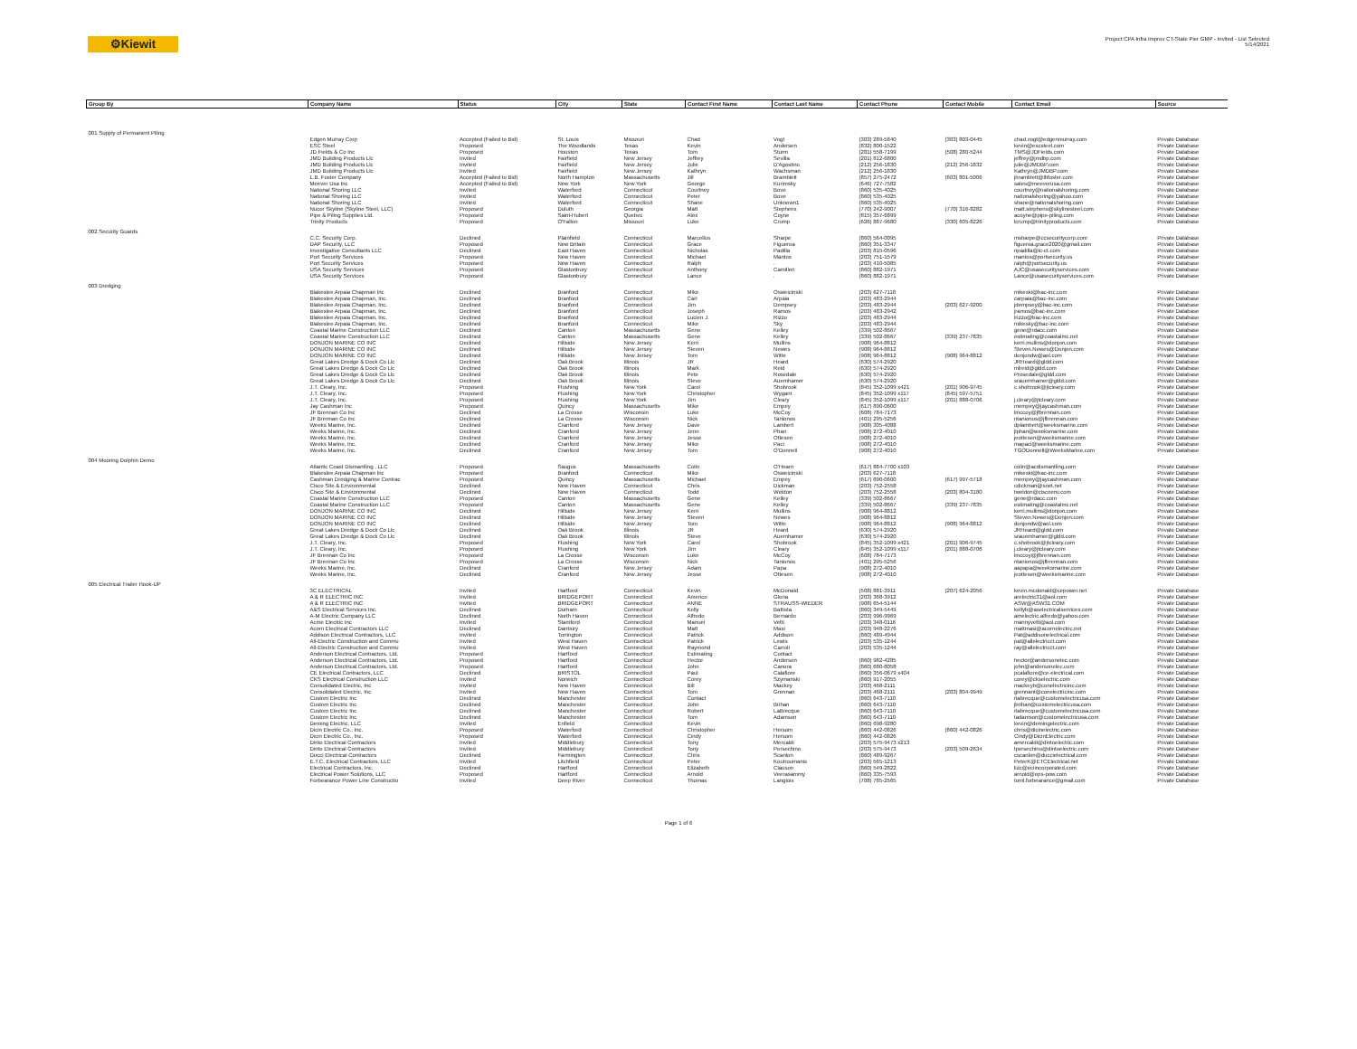⚙Kiewit
Project:CPA Infra Improv CT-State Pier GMP - Invited - List Selected
5/14/2021
| Group By | Company Name | Status | City | State | Contact First Name | Contact Last Name | Contact Phone | Contact Mobile | Contact Email | Source |
| --- | --- | --- | --- | --- | --- | --- | --- | --- | --- | --- |
| 001 Supply of Permanent Piling | | | | | | | | | | |
| | Edgen Murray Corp | Accepted (Failed to Bid) | St. Louis | Missouri | Chad | Vogt | (303) 289-5840 | (303) 803-0445 | chad.vogt@edgenmurray.com | Private Database |
| | ESC Steel | Proposed | The Woodlands | Texas | Kevin | Andersen | (832) 800-1522 | | kevin@escsteel.com | Private Database |
| | JD Fields & Co Inc | Proposed | Houston | Texas | Tom | Sturm | (281) 558-7199 | (508) 280-5244 | TMS@JDFields.com | Private Database |
| | JMD Building Products Llc | Invited | Fairfield | New Jersey | Jeffrey | Sevilla | (201) 812-6800 | | jeffrey@jmdbp.com | Private Database |
| | JMD Building Products Llc | Invited | Fairfield | New Jersey | Julie | D'Agostino | (212) 256-1830 | (212) 256-1832 | julie@JMDBP.com | Private Database |
| | JMD Building Products Llc | Invited | Fairfield | New Jersey | Kathryn | Wachsman | (212) 256-1830 | | Kathryn@JMDBP.com | Private Database |
| | L.B. Foster Company | Accepted (Failed to Bid) | North Hampton | Massachusetts | Jill | Bramblett | (857) 275-2472 | (603) 801-5006 | jbramblett@lbfoster.com | Private Database |
| | Meever Usa Inc | Accepted (Failed to Bid) | New York | New York | George | Kurimsky | (646) 727-7582 | | sales@meeverusa.com | Private Database |
| | National Shoring LLC | Invited | Waterford | Connecticut | Courtney | Bove | (860) 535-4025 | | courtney@nationalshoring.com | Private Database |
| | National Shoring LLC | Invited | Waterford | Connecticut | Peter | Bove | (860) 535-4025 | | nationalshoring@yahoo.com | Private Database |
| | National Shoring LLC | Invited | Waterford | Connecticut | Shane | Unknown1 | (860) 535-4025 | | shane@nationalshoring.com | Private Database |
| | Nucor Skyline (Skyline Steel, LLC) | Proposed | Duluth | Georgia | Matt | Stephens | (770) 242-9007 | (770) 316-8282 | matt.stephens@skylinesteel.com | Private Database |
| | Pipe & Piling Supplies Ltd. | Proposed | Saint-Hubert | Quebec | Alex | Coyne | (815) 357-6899 | | acoyne@pipe-piling.com | Private Database |
| | Trinity Products | Proposed | O'Fallon | Missouri | Luke | Crump | (636) 887-9680 | (330) 605-8226 | lcrump@trinityproducts.com | Private Database |
| 002 Security Guards | | | | | | | | | | |
| | C.C. Security Corp. | Declined | Plainfield | Connecticut | Marcellus | Sharpe | (860) 564-0095 | | msharpe@ccsecuritycorp.com | Private Database |
| | DAP Security, LLC | Proposed | New Britain | Connecticut | Grace | Figueroa | (860) 351-3347 | | figueroa.grace2020@gmail.com | Private Database |
| | Investigative Consultants LLC | Declined | East Haven | Connecticut | Nicholas | Padilla | (203) 815-0596 | | npadilla@ic-ct.com | Private Database |
| | Port Security Services | Proposed | New Haven | Connecticut | Michael | Mantos | (203) 751-1579 | | mantos@portsecurity.us | Private Database |
| | Port Security Services | Proposed | New Haven | Connecticut | Ralph | . | (203) 410-5085 | | ralph@portsecurity.us | Private Database |
| | USA Security Services | Proposed | Glastonbury | Connecticut | Anthony | Camilleri | (860) 882-1971 | | AJC@usasecurityservices.com | Private Database |
| | USA Security Services | Proposed | Glastonbury | Connecticut | Lance | . | (860) 882-1971 | | Lance@usasecurityservices.com | Private Database |
| 003 Dredging | | | | | | | | | | |
| | Blakeslee Arpaia Chapman Inc | Declined | Branford | Connecticut | Mike | Osweicinski | (203) 627-7118 | | mikeski@bac-inc.com | Private Database |
| | Blakeslee Arpaia Chapman, Inc. | Declined | Branford | Connecticut | Carl | Arpaia | (203) 483-2944 | | carpaia@bac-inc.com | Private Database |
| | Blakeslee Arpaia Chapman, Inc. | Declined | Branford | Connecticut | Jim | Dempsey | (203) 483-2944 | (203) 627-9200 | jdempsey@bac-inc.com | Private Database |
| | Blakeslee Arpaia Chapman, Inc. | Declined | Branford | Connecticut | Joseph | Ramos | (203) 483-2942 | | jramos@bac-inc.com | Private Database |
| | Blakeslee Arpaia Chapman, Inc. | Declined | Branford | Connecticut | Lucien J. | Rizzo | (203) 483-2944 | | lrizzo@bac-inc.com | Private Database |
| | Blakeslee Arpaia Chapman, Inc. | Declined | Branford | Connecticut | Mike | Sky | (203) 483-2944 | | mikesky@bac-inc.com | Private Database |
| | Coastal Marine Construction LLC | Declined | Canton | Massachusetts | Gene | Kelley | (339) 502-8667 | | gene@rdacc.com | Private Database |
| | Coastal Marine Construction LLC | Declined | Canton | Massachusetts | Gene | Kelley | (339) 502-8667 | (339) 237-7835 | estimating@coastalmc.net | Private Database |
| | DONJON MARINE CO INC | Declined | Hillside | New Jersey | Kerri | Mullins | (908) 964-8812 | | kerri.mullins@donjon.com | Private Database |
| | DONJON MARINE CO INC | Declined | Hillside | New Jersey | Steven | Newes | (908) 964-8812 | | Steven.Newes@Donjon.com | Private Database |
| | DONJON MARINE CO INC | Declined | Hillside | New Jersey | Tom | Witte | (908) 964-8812 | (908) 964-8812 | donjondw@aol.com | Private Database |
| | Great Lakes Dredge & Dock Co Llc | Declined | Oak Brook | Illinois | JR | Heard | (630) 574-2920 | | JRHeard@gldd.com | Private Database |
| | Great Lakes Dredge & Dock Co Llc | Declined | Oak Brook | Illinois | Mark | Reid | (630) 574-2920 | | mlreid@gldd.com | Private Database |
| | Great Lakes Dredge & Dock Co Llc | Declined | Oak Brook | Illinois | Pete | Rosedale | (630) 574-2920 | | Prosedale@gldd.com | Private Database |
| | Great Lakes Dredge & Dock Co Llc | Declined | Oak Brook | Illinois | Steve | Auernhamer | (630) 574-2920 | | srauernhamer@gldd.com | Private Database |
| | J.T. Cleary, Inc. | Proposed | Flushing | New York | Carol | Shobrook | (845) 352-1099 x421 | (201) 906-9745 | c.shobrook@jtcleary.com | Private Database |
| | J.T. Cleary, Inc. | Proposed | Flushing | New York | Christopher | Wygant | (845) 352-1099 x117 | (845) 597-5751 | | Private Database |
| | J.T. Cleary, Inc. | Proposed | Flushing | New York | Jim | Cleary | (845) 352-1099 x117 | (201) 888-0706 | j.cleary@jtcleary.com | Private Database |
| | Jay Cashman Inc | Proposed | Quincy | Massachusetts | Mike | Empey | (617) 890-0600 | | mempey@jaycashman.com | Private Database |
| | JF Brennan Co Inc | Declined | La Crosse | Wisconsin | Luke | McCoy | (608) 784-7173 | | lmccoy@jfbrennan.com | Private Database |
| | JF Brennan Co Inc | Declined | La Crosse | Wisconsin | Nick | Tanionos | (401) 295-5256 | | ntanionos@jfbrennan.com | Private Database |
| | Weeks Marine, Inc. | Declined | Cranford | New Jersey | Dave | Lambert | (908) 305-4088 | | dplambert@weeksmarine.com | Private Database |
| | Weeks Marine, Inc. | Declined | Cranford | New Jersey | Jenn | Phan | (908) 272-4010 | | jlphan@weeksmarine.com | Private Database |
| | Weeks Marine, Inc. | Declined | Cranford | New Jersey | Jesse | Ottesen | (908) 272-4010 | | jeottesen@weeksmarine.com | Private Database |
| | Weeks Marine, Inc. | Declined | Cranford | New Jersey | Mike | Paci | (908) 272-4010 | | mapaci@weeksmarine.com | Private Database |
| | Weeks Marine, Inc. | Declined | Cranford | New Jersey | Tom | O'Donnell | (908) 272-4010 | | TGODonnell@WeeksMarine.com | Private Database |
| 004 Mooring Dolphin Demo | | | | | | | | | | |
| | Atlantic Coast Dismantling , LLC | Proposed | Saugus | Massachusetts | Colin | O'Hearn | (617) 884-7700 x103 | | colin@acdismantling.com | Private Database |
| | Blakeslee Arpaia Chapman Inc | Proposed | Branford | Connecticut | Mike | Osweicinski | (203) 627-7118 | | mikeski@bac-inc.com | Private Database |
| | Cashman Dredging & Marine Contrac | Proposed | Quincy | Massachusetts | Michael | Empey | (617) 890-0600 | (617) 997-5718 | mempey@jaycashman.com | Private Database |
| | Cisco Site & Environmental | Declined | New Haven | Connecticut | Chris | Dickman | (203) 752-2558 | | cdickman@snet.net | Private Database |
| | Cisco Site & Environmental | Declined | New Haven | Connecticut | Todd | Weldon | (203) 752-2558 | (203) 804-3180 | tweldon@ciscoenv.com | Private Database |
| | Coastal Marine Construction LLC | Proposed | Canton | Massachusetts | Gene | Kelley | (339) 502-8667 | | gene@rdacc.com | Private Database |
| | Coastal Marine Construction LLC | Proposed | Canton | Massachusetts | Gene | Kelley | (339) 502-8667 | (339) 237-7835 | estimating@coastalmc.net | Private Database |
| | DONJON MARINE CO INC | Declined | Hillside | New Jersey | Kerri | Mullins | (908) 964-8812 | | kerri.mullins@donjon.com | Private Database |
| | DONJON MARINE CO INC | Declined | Hillside | New Jersey | Steven | Newes | (908) 964-8812 | | Steven.Newes@Donjon.com | Private Database |
| | DONJON MARINE CO INC | Declined | Hillside | New Jersey | Tom | Witte | (908) 964-8812 | (908) 964-8812 | donjondw@aol.com | Private Database |
| | Great Lakes Dredge & Dock Co Llc | Declined | Oak Brook | Illinois | JR | Heard | (630) 574-2920 | | JRHeard@gldd.com | Private Database |
| | Great Lakes Dredge & Dock Co Llc | Declined | Oak Brook | Illinois | Steve | Auernhamer | (630) 574-2920 | | srauernhamer@gldd.com | Private Database |
| | J.T. Cleary, Inc. | Proposed | Flushing | New York | Carol | Shobrook | (845) 352-1099 x421 | (201) 906-9745 | c.shobrook@jtcleary.com | Private Database |
| | J.T. Cleary, Inc. | Proposed | Flushing | New York | Jim | Cleary | (845) 352-1099 x117 | (201) 888-0706 | j.cleary@jtcleary.com | Private Database |
| | JF Brennan Co Inc | Proposed | La Crosse | Wisconsin | Luke | McCoy | (608) 784-7173 | | lmccoy@jfbrennan.com | Private Database |
| | JF Brennan Co Inc | Proposed | La Crosse | Wisconsin | Nick | Tanionos | (401) 295-5256 | | ntanionos@jfbrennan.com | Private Database |
| | Weeks Marine, Inc. | Declined | Cranford | New Jersey | Adam | Papa | (908) 272-4010 | | aapapa@weeksmarine.com | Private Database |
| | Weeks Marine, Inc. | Declined | Cranford | New Jersey | Jesse | Ottesen | (908) 272-4010 | | jeottesen@weeksmarine.com | Private Database |
| 005 Electrical Trailer Hook-UP | | | | | | | | | | |
| | 3C ELECTRICAL | Invited | Hartford | Connecticut | Kevin | McDonald | (508) 881-3911 | (207) 624-2056 | kevin.mcdonald@cepower.net | Private Database |
| | A & R ELECTRIC INC | Invited | BRIDGEPORT | Connecticut | Americo | Gloria | (203) 368-3912 | | arelectric31@aol.com | Private Database |
| | A & R ELECTRIC INC | Invited | BRIDGEPORT | Connecticut | ANNE | STRAUSS-WIEDER | (908) 654-5144 | | ASW@ASW31.COM | Private Database |
| | A&S Electrical Services Inc. | Declined | Durham | Connecticut | Kelly | Battista | (860) 349-5449 | | kellyb@aselectricalservices.com | Private Database |
| | A-M Electric Company LLC | Declined | North Haven | Connecticut | Alfredo | Bernardo | (203) 996-9969 | | amelectric.alfredo@yahoo.com | Private Database |
| | Acme Electric Inc | Invited | Stamford | Connecticut | Manuel | Vetti | (203) 348-0116 | | mannyvetti@aol.com | Private Database |
| | Acorn Electrical Contractors LLC | Declined | Danbury | Connecticut | Matt | Masi | (203) 948-2276 | | mattmasi@acornelectric.net | Private Database |
| | Addison Electrical Contractors, LLC | Invited | Torrington | Connecticut | Patrick | Addison | (860) 489-4944 | | Pat@addisonelectrical.com | Private Database |
| | All-Electric Construction and Commu | Invited | West Haven | Connecticut | Patrick | Lewis | (203) 535-1244 | | pat@allelectricct.com | Private Database |
| | All-Electric Construction and Commu | Invited | West Haven | Connecticut | Raymond | Carroll | (203) 535-1244 | | ray@allelectricct.com | Private Database |
| | Anderson Electrical Contractors, Ltd. | Proposed | Hartford | Connecticut | Estimating | Contact | | | | Private Database |
| | Anderson Electrical Contractors, Ltd. | Proposed | Hartford | Connecticut | Hector | Anderson | (860) 982-4285 | | hector@andersonelec.com | Private Database |
| | Anderson Electrical Contractors, Ltd. | Proposed | Hartford | Connecticut | John | Canora | (860) 680-8058 | | john@andersonelec.com | Private Database |
| | CE Electrical Contractors, LLC | Declined | BRISTOL | Connecticut | Paul | Calafiore | (860) 356-0679 x404 | | pcalafiore@ce-electrical.com | Private Database |
| | CKS Electrical Construction LLC | Invited | Norwich | Connecticut | Corey | Szymanski | (860) 917-2055 | | corey@ckselectric.com | Private Database |
| | Consolidated Electric, Inc | Invited | New Haven | Connecticut | Bill | Mackey | (203) 468-2111 | | mackeyb@conelectricinc.com | Private Database |
| | Consolidated Electric, Inc | Invited | New Haven | Connecticut | Tom | Grennan | (203) 468-2111 | (203) 804-9949 | grennant@conelectricinc.com | Private Database |
| | Custom Electric Inc | Declined | Manchester | Connecticut | Contact | . | (860) 643-7110 | | rlabrecque@customelectricusa.com | Private Database |
| | Custom Electric Inc | Declined | Manchester | Connecticut | John | Brihan | (860) 643-7110 | | jbrihan@customelectricusa.com | Private Database |
| | Custom Electric Inc | Declined | Manchester | Connecticut | Robert | LaBrecque | (860) 643-7110 | | rlabrecque@customelectricusa.com | Private Database |
| | Custom Electric Inc | Declined | Manchester | Connecticut | Tom | Adamson | (860) 643-7110 | | tadamson@customelectricusa.com | Private Database |
| | Deming Electric, LLC | Invited | Enfield | Connecticut | Kevin | . | (860) 698-9280 | | kevin@demingelectric.com | Private Database |
| | Dicin Electric Co., Inc. | Proposed | Waterford | Connecticut | Christopher | Hersom | (860) 442-0826 | (860) 442-0826 | chris@dicinelectric.com | Private Database |
| | Dicin Electric Co., Inc. | Proposed | Waterford | Connecticut | Cindy | Hersom | (860) 442-0826 | | Cindy@DicinElectric.com | Private Database |
| | Dinto Electrical Contractors | Invited | Middlebury | Connecticut | Tony | Mercaldi | (203) 575-9473 x213 | | amercaldi@dintoelectric.com | Private Database |
| | Dinto Electrical Contractors | Invited | Middlebury | Connecticut | Tony | Persechino | (203) 575-9473 | (203) 509-2634 | tpersechino@dintoelectric.com | Private Database |
| | Ducci Electrical Contractors | Declined | Farmington | Connecticut | Chris | Scanlon | (860) 489-9267 | | cscanlon@duccielectrical.com | Private Database |
| | E.T.C. Electrical Contractors, LLC | Invited | Litchfield | Connecticut | Peter | Koutroumanis | (203) 565-1213 | | PeterK@ETCElectrical.net | Private Database |
| | Electrical Contractors, Inc. | Declined | Hartford | Connecticut | Elizabeth | Clauson | (860) 549-2822 | | lizc@eciincorporated.com | Private Database |
| | Electrical Power Solutions, LLC | Proposed | Hartford | Connecticut | Arnold | Veerasammy | (860) 335-7593 | | arnold@eps-pow.com | Private Database |
| | Forbearance Power Line Constructio | Invited | Deep River | Connecticut | Thomas | Langlois | (708) 785-2565 | | toml.forbearance@gmail.com | Private Database |
Page 1 of 6